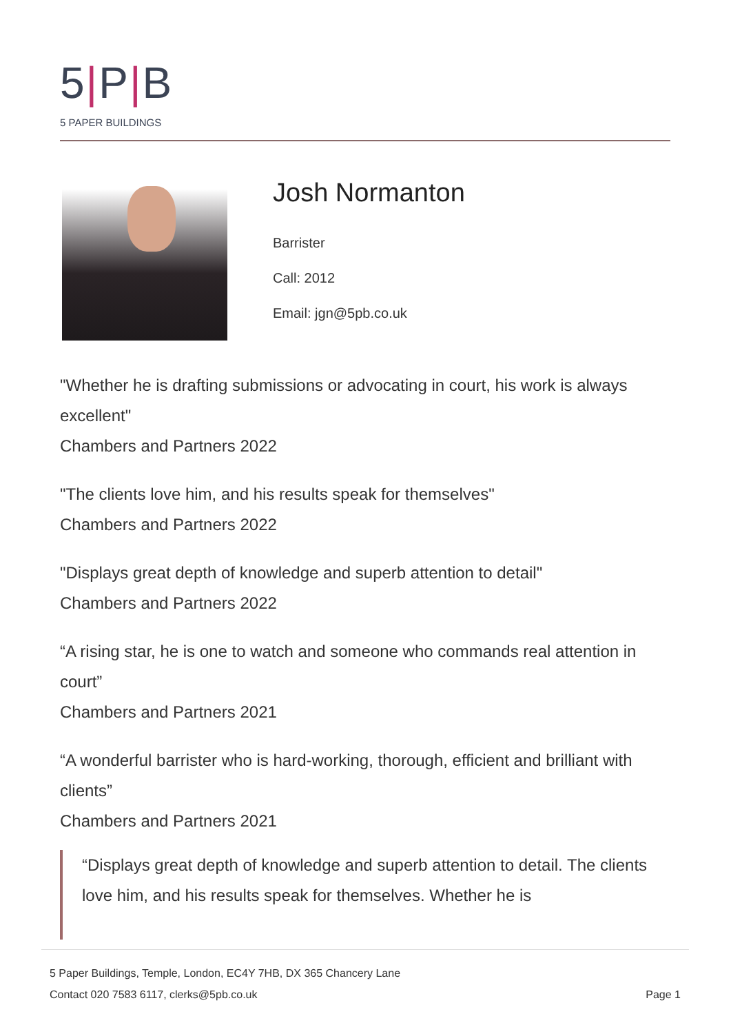5|P|B
5 PAPER BUILDINGS
Josh Normanton
Barrister
Call: 2012
Email: jgn@5pb.co.uk
"Whether he is drafting submissions or advocating in court, his work is always excellent"
Chambers and Partners 2022
"The clients love him, and his results speak for themselves"
Chambers and Partners 2022
"Displays great depth of knowledge and superb attention to detail"
Chambers and Partners 2022
“A rising star, he is one to watch and someone who commands real attention in court”
Chambers and Partners 2021
“A wonderful barrister who is hard-working, thorough, efficient and brilliant with clients”
Chambers and Partners 2021
“Displays great depth of knowledge and superb attention to detail. The clients love him, and his results speak for themselves. Whether he is
5 Paper Buildings, Temple, London, EC4Y 7HB, DX 365 Chancery Lane
Contact 020 7583 6117, clerks@5pb.co.uk
Page 1